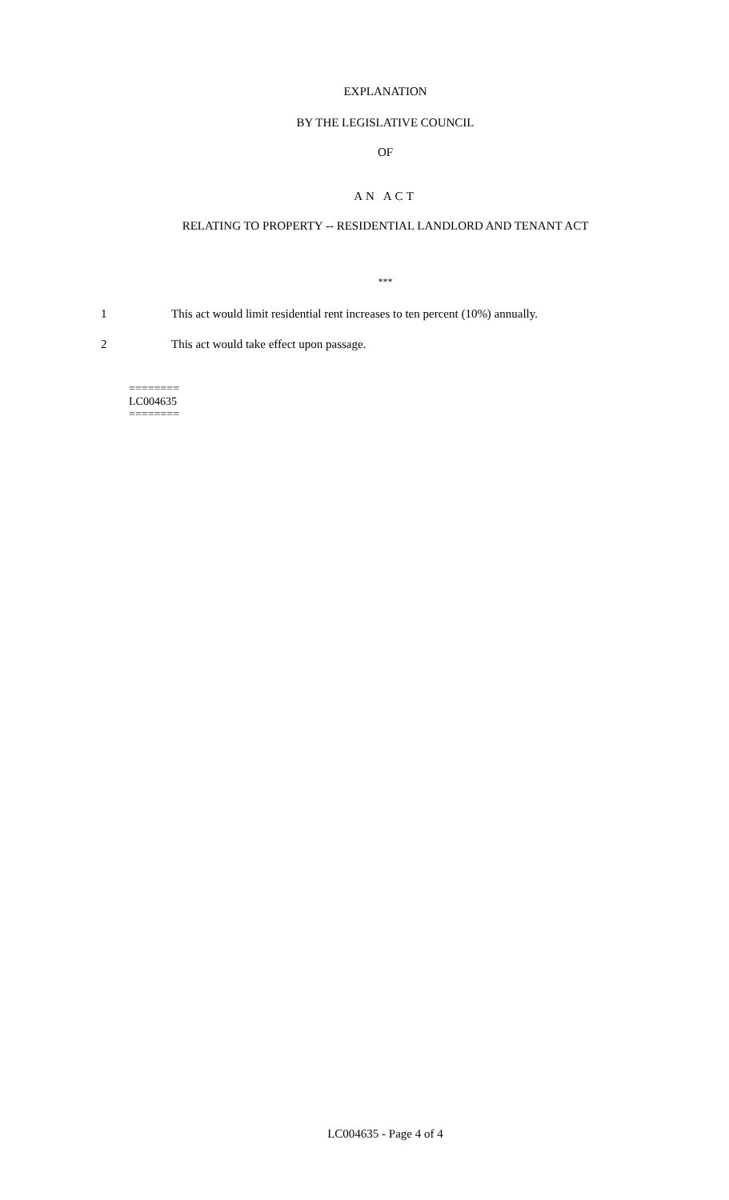EXPLANATION
BY THE LEGISLATIVE COUNCIL
OF
AN ACT
RELATING TO PROPERTY -- RESIDENTIAL LANDLORD AND TENANT ACT
***
1 This act would limit residential rent increases to ten percent (10%) annually.
2 This act would take effect upon passage.
========
LC004635
========
LC004635 - Page 4 of 4